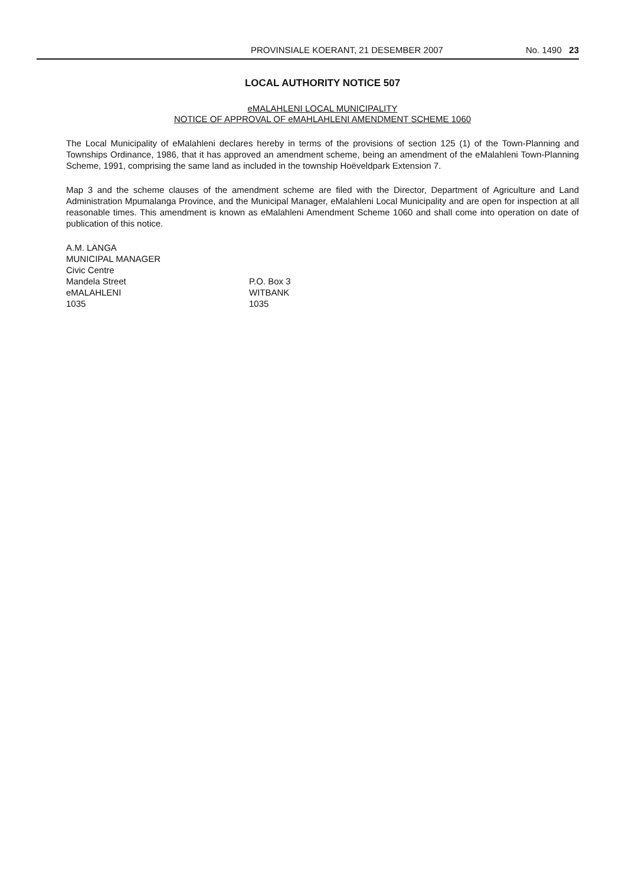PROVINSIALE KOERANT, 21 DESEMBER 2007 No. 1490 23
LOCAL AUTHORITY NOTICE 507
eMALAHLENI LOCAL MUNICIPALITY
NOTICE OF APPROVAL OF eMAHLAHLENI AMENDMENT SCHEME 1060
The Local Municipality of eMalahleni declares hereby in terms of the provisions of section 125 (1) of the Town-Planning and Townships Ordinance, 1986, that it has approved an amendment scheme, being an amendment of the eMalahleni Town-Planning Scheme, 1991, comprising the same land as included in the township Hoëveldpark Extension 7.
Map 3 and the scheme clauses of the amendment scheme are filed with the Director, Department of Agriculture and Land Administration Mpumalanga Province, and the Municipal Manager, eMalahleni Local Municipality and are open for inspection at all reasonable times. This amendment is known as eMalahleni Amendment Scheme 1060 and shall come into operation on date of publication of this notice.
A.M. LANGA
MUNICIPAL MANAGER
Civic Centre
Mandela Street
eMALAHLENI
1035
P.O. Box 3
WITBANK
1035